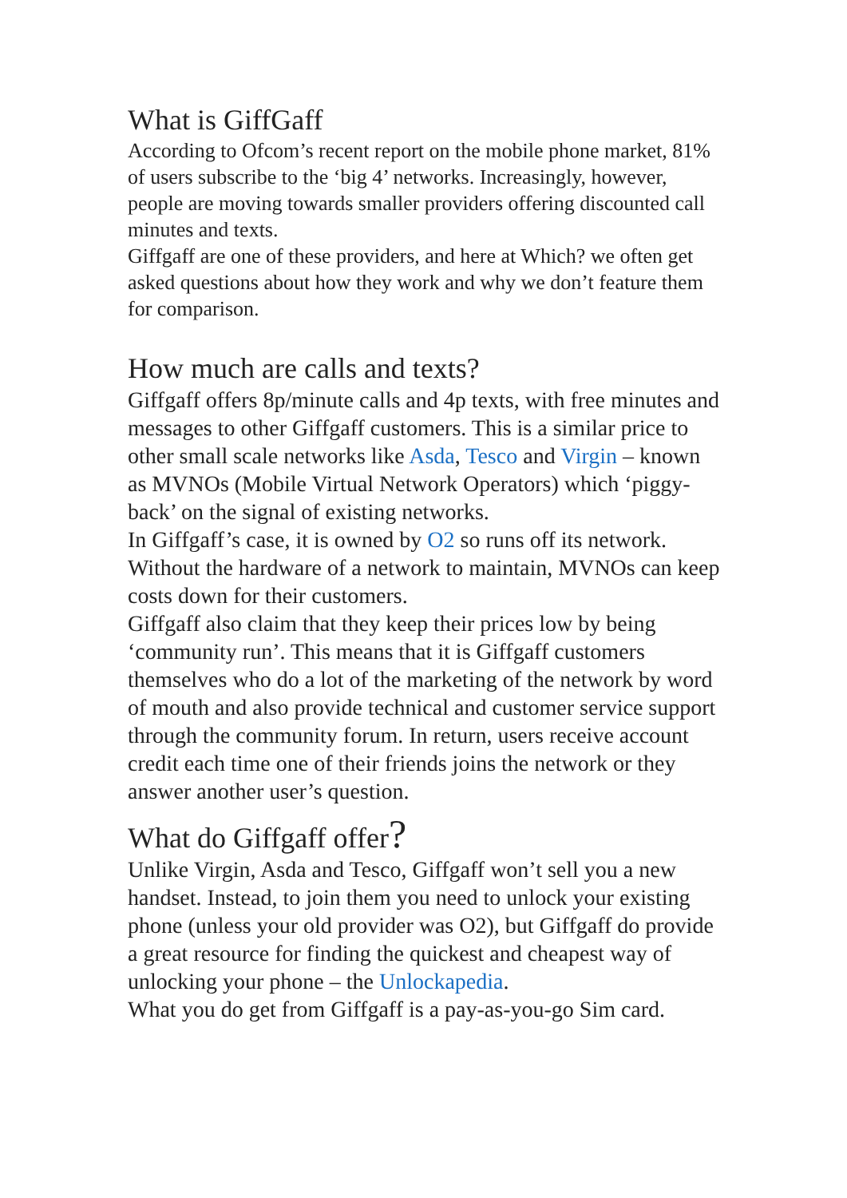What is GiffGaff
According to Ofcom’s recent report on the mobile phone market, 81% of users subscribe to the ‘big 4’ networks. Increasingly, however, people are moving towards smaller providers offering discounted call minutes and texts.
Giffgaff are one of these providers, and here at Which? we often get asked questions about how they work and why we don’t feature them for comparison.
How much are calls and texts?
Giffgaff offers 8p/minute calls and 4p texts, with free minutes and messages to other Giffgaff customers. This is a similar price to other small scale networks like Asda, Tesco and Virgin – known as MVNOs (Mobile Virtual Network Operators) which ‘piggy-back’ on the signal of existing networks.
In Giffgaff’s case, it is owned by O2 so runs off its network. Without the hardware of a network to maintain, MVNOs can keep costs down for their customers.
Giffgaff also claim that they keep their prices low by being ‘community run’. This means that it is Giffgaff customers themselves who do a lot of the marketing of the network by word of mouth and also provide technical and customer service support through the community forum. In return, users receive account credit each time one of their friends joins the network or they answer another user’s question.
What do Giffgaff offer?
Unlike Virgin, Asda and Tesco, Giffgaff won’t sell you a new handset. Instead, to join them you need to unlock your existing phone (unless your old provider was O2), but Giffgaff do provide a great resource for finding the quickest and cheapest way of unlocking your phone – the Unlockapedia.
What you do get from Giffgaff is a pay-as-you-go Sim card.